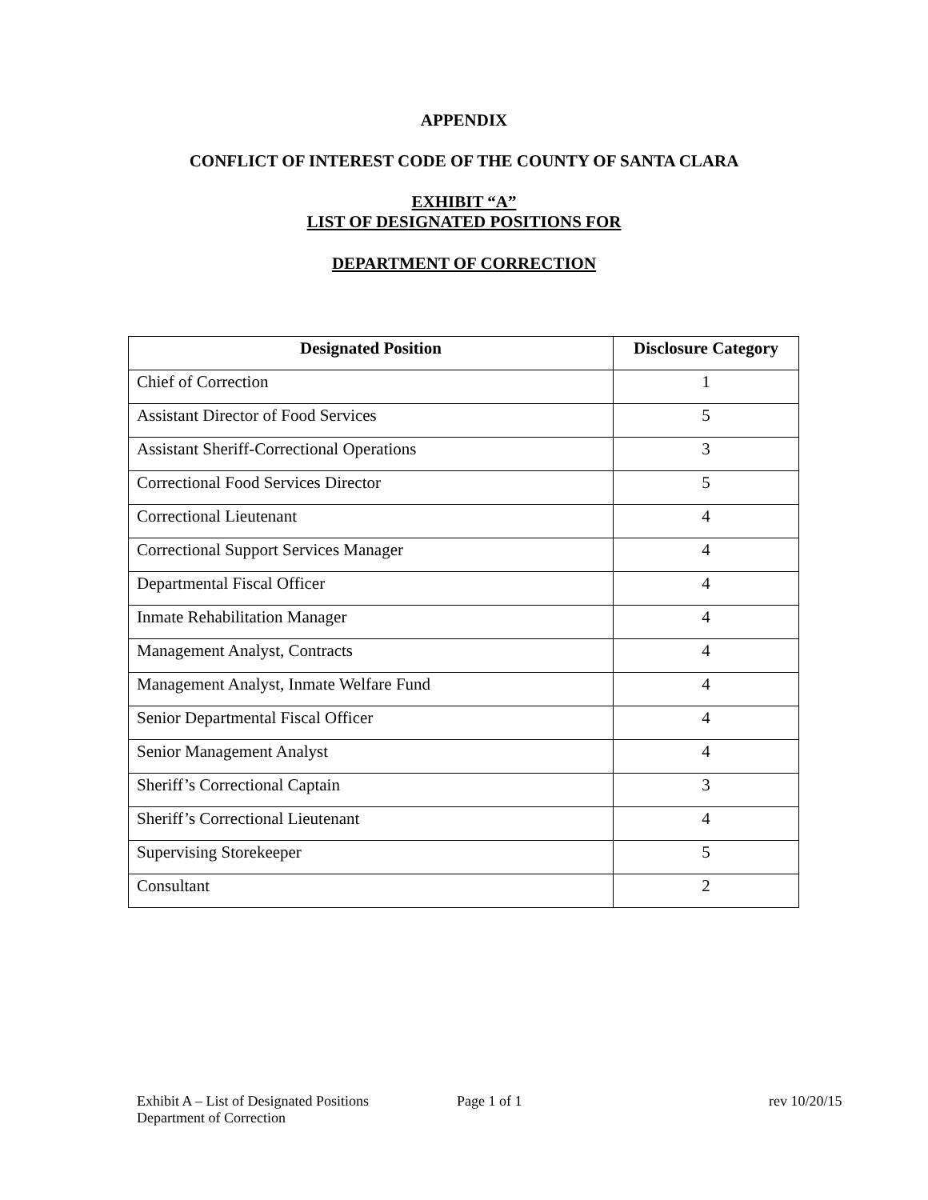APPENDIX
CONFLICT OF INTEREST CODE OF THE COUNTY OF SANTA CLARA
EXHIBIT “A”
LIST OF DESIGNATED POSITIONS FOR
DEPARTMENT OF CORRECTION
| Designated Position | Disclosure Category |
| --- | --- |
| Chief of Correction | 1 |
| Assistant Director of Food Services | 5 |
| Assistant Sheriff-Correctional Operations | 3 |
| Correctional Food Services Director | 5 |
| Correctional Lieutenant | 4 |
| Correctional Support Services Manager | 4 |
| Departmental Fiscal Officer | 4 |
| Inmate Rehabilitation Manager | 4 |
| Management Analyst, Contracts | 4 |
| Management Analyst, Inmate Welfare Fund | 4 |
| Senior Departmental Fiscal Officer | 4 |
| Senior Management Analyst | 4 |
| Sheriff’s Correctional Captain | 3 |
| Sheriff’s Correctional Lieutenant | 4 |
| Supervising Storekeeper | 5 |
| Consultant | 2 |
Exhibit A – List of Designated Positions Page 1 of 1 rev 10/20/15
Department of Correction